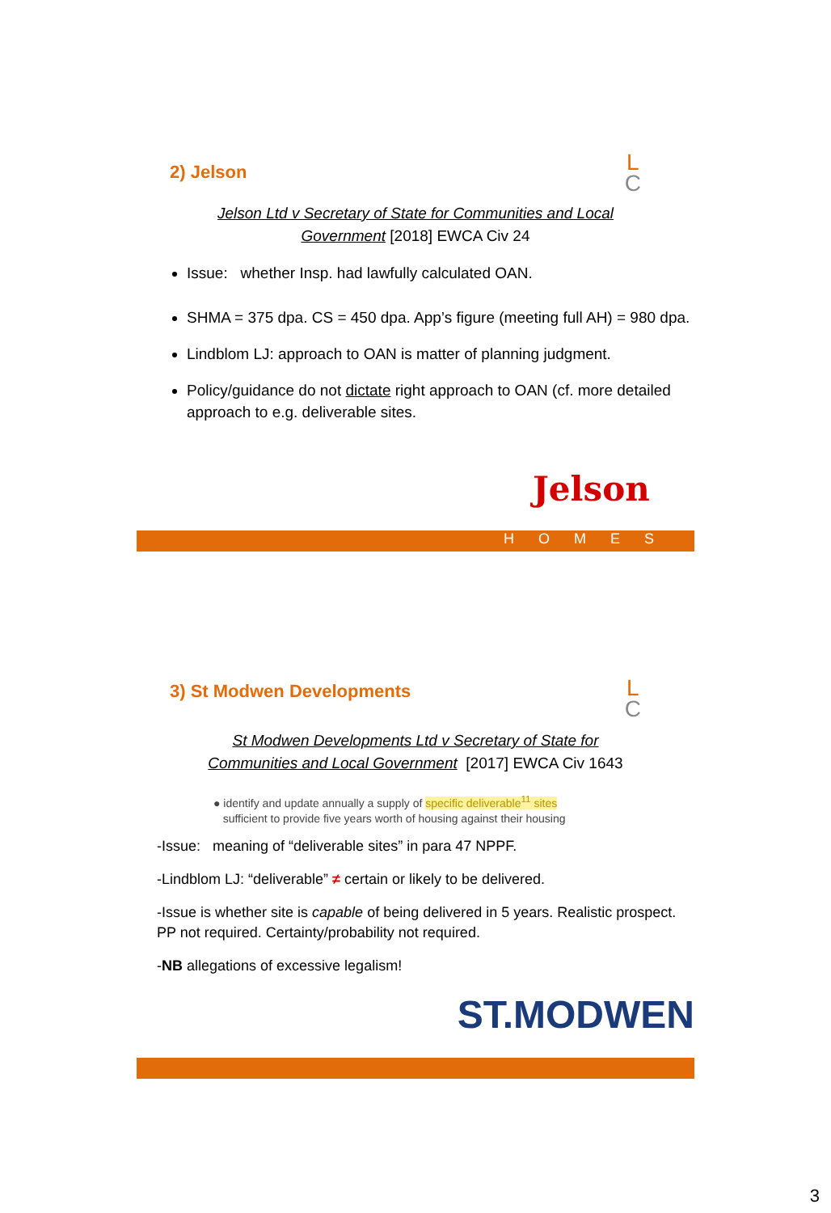L
C
2) Jelson
Jelson Ltd v Secretary of State for Communities and Local
Government [2018] EWCA Civ 24
Issue: whether Insp. had lawfully calculated OAN.
SHMA = 375 dpa. CS = 450 dpa. App’s figure (meeting full AH) = 980 dpa.
Lindblom LJ: approach to OAN is matter of planning judgment.
Policy/guidance do not dictate right approach to OAN (cf. more detailed approach to e.g. deliverable sites.
Jelson
HOMES
L
C
3) St Modwen Developments
St Modwen Developments Ltd v Secretary of State for
Communities and Local Government [2017] EWCA Civ 1643
● identify and update annually a supply of specific deliverable<sup>11</sup> sites
sufficient to provide five years worth of housing against their housing
-Issue: meaning of “deliverable sites” in para 47 NPPF.
-Lindblom LJ: “deliverable” ≠ certain or likely to be delivered.
-Issue is whether site is capable of being delivered in 5 years. Realistic prospect. PP not required. Certainty/probability not required.
-NB allegations of excessive legalism!
ST.MODWEN
3